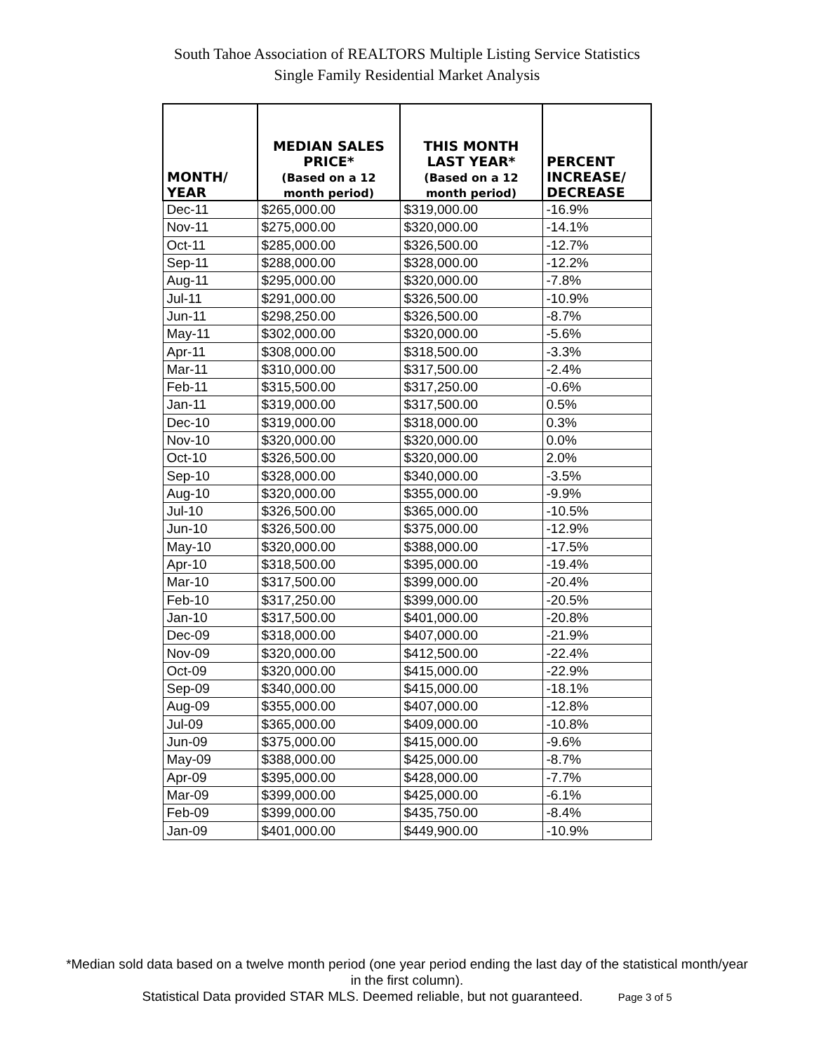South Tahoe Association of REALTORS Multiple Listing Service Statistics
Single Family Residential Market Analysis
| MONTH/ YEAR | MEDIAN SALES PRICE* (Based on a 12 month period) | THIS MONTH LAST YEAR* (Based on a 12 month period) | PERCENT INCREASE/ DECREASE |
| --- | --- | --- | --- |
| Dec-11 | $265,000.00 | $319,000.00 | -16.9% |
| Nov-11 | $275,000.00 | $320,000.00 | -14.1% |
| Oct-11 | $285,000.00 | $326,500.00 | -12.7% |
| Sep-11 | $288,000.00 | $328,000.00 | -12.2% |
| Aug-11 | $295,000.00 | $320,000.00 | -7.8% |
| Jul-11 | $291,000.00 | $326,500.00 | -10.9% |
| Jun-11 | $298,250.00 | $326,500.00 | -8.7% |
| May-11 | $302,000.00 | $320,000.00 | -5.6% |
| Apr-11 | $308,000.00 | $318,500.00 | -3.3% |
| Mar-11 | $310,000.00 | $317,500.00 | -2.4% |
| Feb-11 | $315,500.00 | $317,250.00 | -0.6% |
| Jan-11 | $319,000.00 | $317,500.00 | 0.5% |
| Dec-10 | $319,000.00 | $318,000.00 | 0.3% |
| Nov-10 | $320,000.00 | $320,000.00 | 0.0% |
| Oct-10 | $326,500.00 | $320,000.00 | 2.0% |
| Sep-10 | $328,000.00 | $340,000.00 | -3.5% |
| Aug-10 | $320,000.00 | $355,000.00 | -9.9% |
| Jul-10 | $326,500.00 | $365,000.00 | -10.5% |
| Jun-10 | $326,500.00 | $375,000.00 | -12.9% |
| May-10 | $320,000.00 | $388,000.00 | -17.5% |
| Apr-10 | $318,500.00 | $395,000.00 | -19.4% |
| Mar-10 | $317,500.00 | $399,000.00 | -20.4% |
| Feb-10 | $317,250.00 | $399,000.00 | -20.5% |
| Jan-10 | $317,500.00 | $401,000.00 | -20.8% |
| Dec-09 | $318,000.00 | $407,000.00 | -21.9% |
| Nov-09 | $320,000.00 | $412,500.00 | -22.4% |
| Oct-09 | $320,000.00 | $415,000.00 | -22.9% |
| Sep-09 | $340,000.00 | $415,000.00 | -18.1% |
| Aug-09 | $355,000.00 | $407,000.00 | -12.8% |
| Jul-09 | $365,000.00 | $409,000.00 | -10.8% |
| Jun-09 | $375,000.00 | $415,000.00 | -9.6% |
| May-09 | $388,000.00 | $425,000.00 | -8.7% |
| Apr-09 | $395,000.00 | $428,000.00 | -7.7% |
| Mar-09 | $399,000.00 | $425,000.00 | -6.1% |
| Feb-09 | $399,000.00 | $435,750.00 | -8.4% |
| Jan-09 | $401,000.00 | $449,900.00 | -10.9% |
*Median sold data based on a twelve month period (one year period ending the last day of the statistical month/year in the first column).
Statistical Data provided STAR MLS. Deemed reliable, but not guaranteed. Page 3 of 5